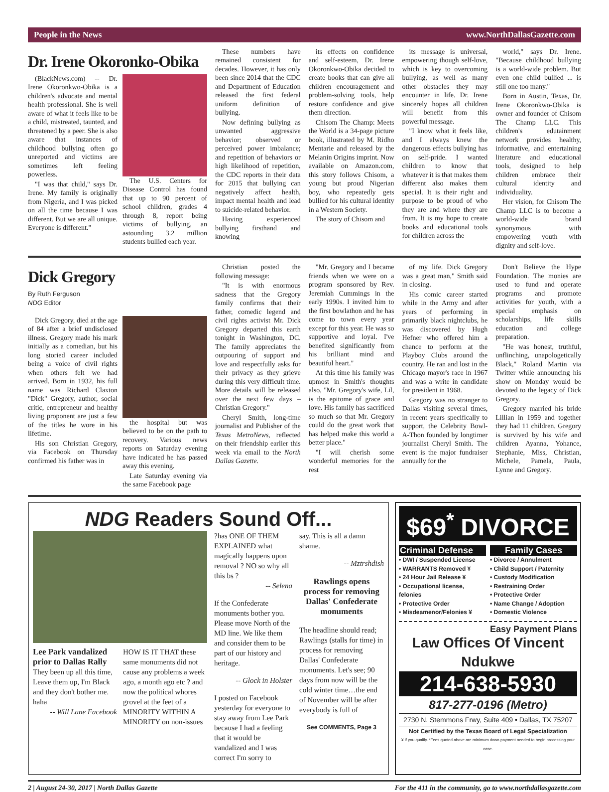People in the News www.NorthDallasGazette.com
Dr. Irene Okoronko-Obika
(BlackNews.com) -- Dr. Irene Okoronkwo-Obika is a children's advocate and mental health professional. She is well aware of what it feels like to be a child, mistreated, taunted, and threatened by a peer. She is also aware that instances of childhood bullying often go unreported and victims are sometimes left feeling powerless.
"I was that child," says Dr. Irene. My family is originally from Nigeria, and I was picked on all the time because I was different. But we are all unique. Everyone is different."
The U.S. Centers for Disease Control has found that up to 90 percent of school children, grades 4 through 8, report being victims of bullying, an astounding 3.2 million students bullied each year.
These numbers have remained consistent for decades. However, it has only been since 2014 that the CDC and Department of Education released the first federal uniform definition of bullying.
Now defining bullying as unwanted aggressive behavior; observed or perceived power imbalance; and repetition of behaviors or high likelihood of repetition, the CDC reports in their data for 2015 that bullying can negatively affect health, impact mental health and lead to suicide-related behavior.
Having experienced bullying firsthand and knowing
its effects on confidence and self-esteem, Dr. Irene Okoronkwo-Obika decided to create books that can give all children encouragement and problem-solving tools, help restore confidence and give them direction.
Chisom The Champ: Meets the World is a 34-page picture book, illustrated by M. Ridho Mentarie and released by the Melanin Origins imprint. Now available on Amazon.com, this story follows Chisom, a young but proud Nigerian boy, who repeatedly gets bullied for his cultural identity in a Western Society.
The story of Chisom and
its message is universal, empowering though self-love, which is key to overcoming bullying, as well as many other obstacles they may encounter in life. Dr. Irene sincerely hopes all children will benefit from this powerful message.
"I know what it feels like, and I always knew the dangerous effects bullying has on self-pride. I wanted children to know that whatever it is that makes them different also makes them special. It is their right and purpose to be proud of who they are and where they are from. It is my hope to create books and educational tools for children across the
world," says Dr. Irene. "Because childhood bullying is a world-wide problem. But even one child bullied ... is still one too many."
Born in Austin, Texas, Dr. Irene Okoronkwo-Obika is owner and founder of Chisom The Champ LLC. This children's edutainment network provides healthy, informative, and entertaining literature and educational tools, designed to help children embrace their cultural identity and individuality.
Her vision, for Chisom The Champ LLC is to become a world-wide brand synonymous with empowering youth with dignity and self-love.
Dick Gregory
By Ruth Ferguson
NDG Editor
Dick Gregory, died at the age of 84 after a brief undisclosed illness. Gregory made his mark initially as a comedian, but his long storied career included being a voice of civil rights when others felt we had arrived. Born in 1932, his full name was Richard Claxton "Dick" Gregory, author, social critic, entrepreneur and healthy living proponent are just a few of the titles he wore in his lifetime.
His son Christian Gregory, via Facebook on Thursday confirmed his father was in
the hospital but was believed to be on the path to recovery. Various news reports on Saturday evening have indicated he has passed away this evening.
Late Saturday evening via the same Facebook page
Christian posted the following message:
"It is with enormous sadness that the Gregory family confirms that their father, comedic legend and civil rights activist Mr. Dick Gregory departed this earth tonight in Washington, DC. The family appreciates the outpouring of support and love and respectfully asks for their privacy as they grieve during this very difficult time. More details will be released over the next few days – Christian Gregory."
Cheryl Smith, long-time journalist and Publisher of the Texas MetroNews, reflected on their friendship earlier this week via email to the North Dallas Gazette.
"Mr. Gregory and I became friends when we were on a program sponsored by Rev. Jeremiah Cummings in the early 1990s. I invited him to the first bowlathon and he has come to town every year except for this year. He was so supportive and loyal. I've benefited significantly from his brilliant mind and beautiful heart."
At this time his family was upmost in Smith's thoughts also, "Mr. Gregory's wife, Lil, is the epitome of grace and love. His family has sacrificed so much so that Mr. Gregory could do the great work that has helped make this world a better place."
"I will cherish some wonderful memories for the rest
of my life. Dick Gregory was a great man," Smith said in closing.
His comic career started while in the Army and after years of performing in primarily black nightclubs, he was discovered by Hugh Hefner who offered him a chance to perform at the Playboy Clubs around the country. He ran and lost in the Chicago mayor's race in 1967 and was a write in candidate for president in 1968.
Gregory was no stranger to Dallas visiting several times, in recent years specifically to support, the Celebrity Bowl-A-Thon founded by longtimer journalist Cheryl Smith. The event is the major fundraiser annually for the
Don't Believe the Hype Foundation. The monies are used to fund and operate programs and promote activities for youth, with a special emphasis on scholarships, life skills education and college preparation.
"He was honest, truthful, unflinching, unapologetically Black," Roland Martin via Twitter while announcing his show on Monday would be devoted to the legacy of Dick Gregory.
Gregory married his bride Lillian in 1959 and together they had 11 children. Gregory is survived by his wife and children Ayanna, Yohance, Stephanie, Miss, Christian, Michele, Pamela, Paula, Lynne and Gregory.
NDG Readers Sound Off...
Lee Park vandalized prior to Dallas Rally
They been up all this time, Leave them up, I'm Black and they don't bother me. haha
-- Will Lane Facebook
HOW IS IT THAT these same monuments did not cause any problems a week ago, a month ago etc ? and now the political whores grovel at the feet of a MINORITY WITHIN A MINORITY on non-issues
?has ONE OF THEM EXPLAINED what magically happens upon removal ? NO so why all this bs ?
-- Selena
If the Confederate monuments bother you. Please move North of the MD line. We like them and consider them to be part of our history and heritage.
-- Glock in Holster
I posted on Facebook yesterday for everyone to stay away from Lee Park because I had a feeling that it would be vandalized and I was correct I'm sorry to
say. This is all a damn shame.
-- Mztrshdish
Rawlings opens process for removing Dallas' Confederate monuments
The headline should read; Rawlings (stalls for time) in process for removing Dallas' Confederate monuments. Let's see; 90 days from now will be the cold winter time…the end of November will be after everybody is full of
See COMMENTS, Page 3
$69<sup>*</sup> DIVORCE
Criminal Defense
• DWI / Suspended License
• WARRANTS Removed ¥
• 24 Hour Jail Release ¥
• Occupational license, felonies
• Protective Order
• Misdeamenor/Felonies ¥
Family Cases
• Divorce / Annulment
• Child Support / Paternity
• Custody Modification
• Restraining Order
• Protective Order
• Name Change / Adoption
• Domestic Violence
Easy Payment Plans
Law Offices Of Vincent Ndukwe
214-638-5930
817-277-0196 (Metro)
2730 N. Stemmons Frwy, Suite 409 • Dallas, TX 75207
Not Certified by the Texas Board of Legal Specialization
¥ If you qualify. *Fees quoted above are minimum down payment needed to begin processing your case.
2 | August 24-30, 2017 | North Dallas Gazette For the 411 in the community, go to www.northdallasgazette.com